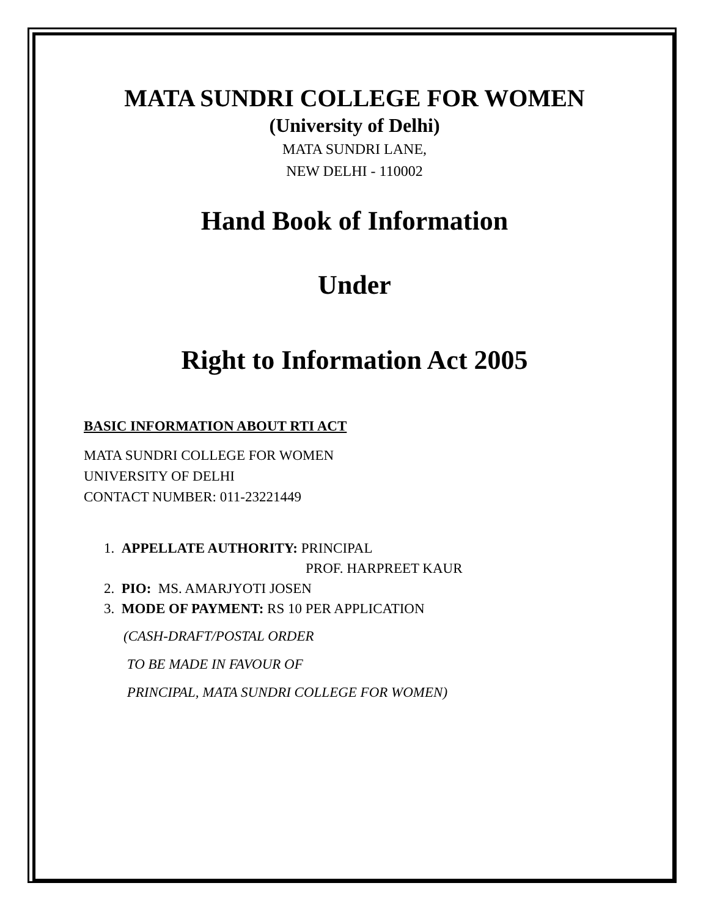MATA SUNDRI COLLEGE FOR WOMEN
(University of Delhi)
MATA SUNDRI LANE,
NEW DELHI - 110002
Hand Book of Information
Under
Right to Information Act 2005
BASIC INFORMATION ABOUT RTI ACT
MATA SUNDRI COLLEGE FOR WOMEN
UNIVERSITY OF DELHI
CONTACT NUMBER: 011-23221449
1. APPELLATE AUTHORITY: PRINCIPAL
PROF. HARPREET KAUR
2. PIO: MS. AMARJYOTI JOSEN
3. MODE OF PAYMENT: RS 10 PER APPLICATION
(CASH-DRAFT/POSTAL ORDER
TO BE MADE IN FAVOUR OF
PRINCIPAL, MATA SUNDRI COLLEGE FOR WOMEN)